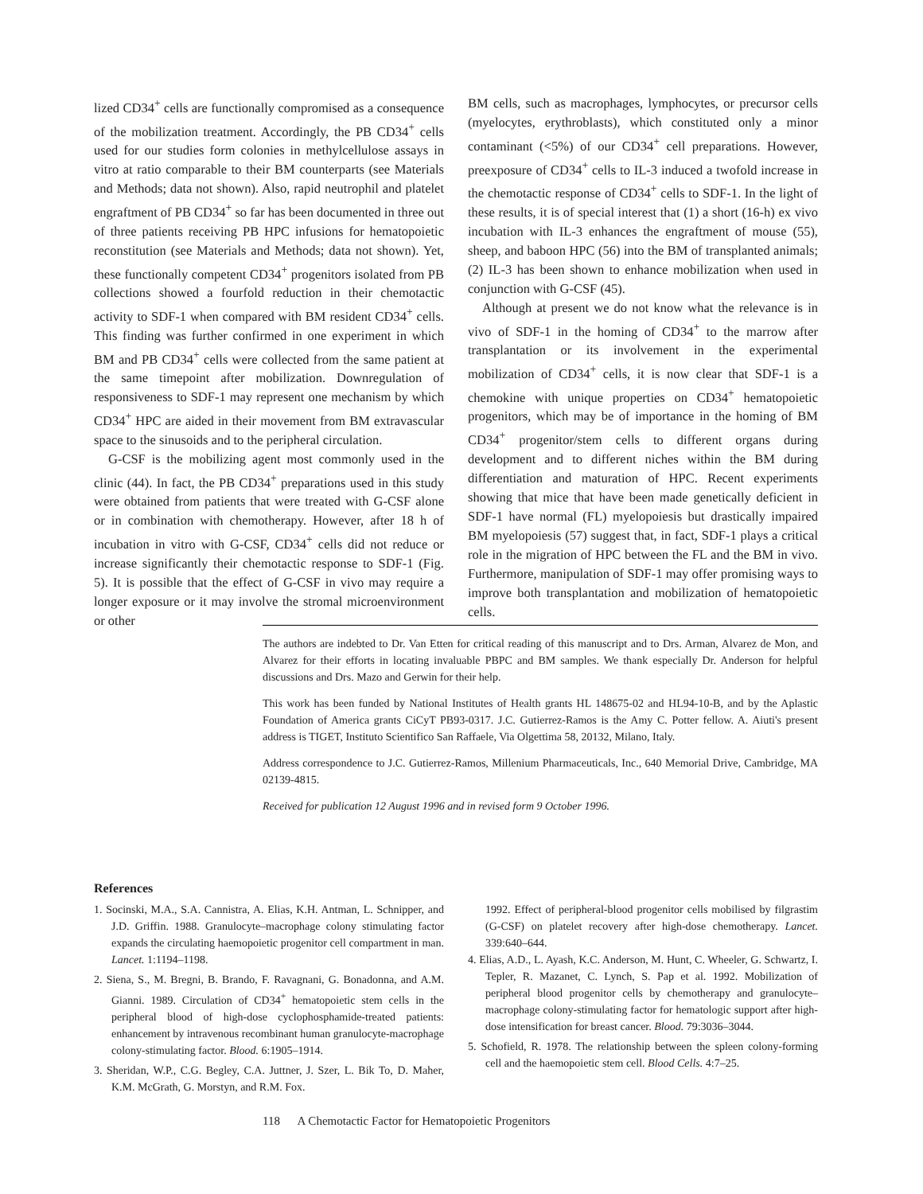lized CD34<sup>+</sup> cells are functionally compromised as a consequence of the mobilization treatment. Accordingly, the PB CD34<sup>+</sup> cells used for our studies form colonies in methylcellulose assays in vitro at ratio comparable to their BM counterparts (see Materials and Methods; data not shown). Also, rapid neutrophil and platelet engraftment of PB CD34<sup>+</sup> so far has been documented in three out of three patients receiving PB HPC infusions for hematopoietic reconstitution (see Materials and Methods; data not shown). Yet, these functionally competent CD34<sup>+</sup> progenitors isolated from PB collections showed a fourfold reduction in their chemotactic activity to SDF-1 when compared with BM resident CD34<sup>+</sup> cells. This finding was further confirmed in one experiment in which BM and PB CD34<sup>+</sup> cells were collected from the same patient at the same timepoint after mobilization. Downregulation of responsiveness to SDF-1 may represent one mechanism by which CD34<sup>+</sup> HPC are aided in their movement from BM extravascular space to the sinusoids and to the peripheral circulation.
G-CSF is the mobilizing agent most commonly used in the clinic (44). In fact, the PB CD34<sup>+</sup> preparations used in this study were obtained from patients that were treated with G-CSF alone or in combination with chemotherapy. However, after 18 h of incubation in vitro with G-CSF, CD34<sup>+</sup> cells did not reduce or increase significantly their chemotactic response to SDF-1 (Fig. 5). It is possible that the effect of G-CSF in vivo may require a longer exposure or it may involve the stromal microenvironment or other
BM cells, such as macrophages, lymphocytes, or precursor cells (myelocytes, erythroblasts), which constituted only a minor contaminant (<5%) of our CD34<sup>+</sup> cell preparations. However, preexposure of CD34<sup>+</sup> cells to IL-3 induced a twofold increase in the chemotactic response of CD34<sup>+</sup> cells to SDF-1. In the light of these results, it is of special interest that (1) a short (16-h) ex vivo incubation with IL-3 enhances the engraftment of mouse (55), sheep, and baboon HPC (56) into the BM of transplanted animals; (2) IL-3 has been shown to enhance mobilization when used in conjunction with G-CSF (45).
Although at present we do not know what the relevance is in vivo of SDF-1 in the homing of CD34<sup>+</sup> to the marrow after transplantation or its involvement in the experimental mobilization of CD34<sup>+</sup> cells, it is now clear that SDF-1 is a chemokine with unique properties on CD34<sup>+</sup> hematopoietic progenitors, which may be of importance in the homing of BM CD34<sup>+</sup> progenitor/stem cells to different organs during development and to different niches within the BM during differentiation and maturation of HPC. Recent experiments showing that mice that have been made genetically deficient in SDF-1 have normal (FL) myelopoiesis but drastically impaired BM myelopoiesis (57) suggest that, in fact, SDF-1 plays a critical role in the migration of HPC between the FL and the BM in vivo. Furthermore, manipulation of SDF-1 may offer promising ways to improve both transplantation and mobilization of hematopoietic cells.
The authors are indebted to Dr. Van Etten for critical reading of this manuscript and to Drs. Arman, Alvarez de Mon, and Alvarez for their efforts in locating invaluable PBPC and BM samples. We thank especially Dr. Anderson for helpful discussions and Drs. Mazo and Gerwin for their help.
This work has been funded by National Institutes of Health grants HL 148675-02 and HL94-10-B, and by the Aplastic Foundation of America grants CiCyT PB93-0317. J.C. Gutierrez-Ramos is the Amy C. Potter fellow. A. Aiuti's present address is TIGET, Instituto Scientifico San Raffaele, Via Olgettima 58, 20132, Milano, Italy.
Address correspondence to J.C. Gutierrez-Ramos, Millenium Pharmaceuticals, Inc., 640 Memorial Drive, Cambridge, MA 02139-4815.
Received for publication 12 August 1996 and in revised form 9 October 1996.
References
1. Socinski, M.A., S.A. Cannistra, A. Elias, K.H. Antman, L. Schnipper, and J.D. Griffin. 1988. Granulocyte–macrophage colony stimulating factor expands the circulating haemopoietic progenitor cell compartment in man. Lancet. 1:1194–1198.
2. Siena, S., M. Bregni, B. Brando, F. Ravagnani, G. Bonadonna, and A.M. Gianni. 1989. Circulation of CD34<sup>+</sup> hematopoietic stem cells in the peripheral blood of high-dose cyclophosphamide-treated patients: enhancement by intravenous recombinant human granulocyte-macrophage colony-stimulating factor. Blood. 6:1905–1914.
3. Sheridan, W.P., C.G. Begley, C.A. Juttner, J. Szer, L. Bik To, D. Maher, K.M. McGrath, G. Morstyn, and R.M. Fox.
1992. Effect of peripheral-blood progenitor cells mobilised by filgrastim (G-CSF) on platelet recovery after high-dose chemotherapy. Lancet. 339:640–644.
4. Elias, A.D., L. Ayash, K.C. Anderson, M. Hunt, C. Wheeler, G. Schwartz, I. Tepler, R. Mazanet, C. Lynch, S. Pap et al. 1992. Mobilization of peripheral blood progenitor cells by chemotherapy and granulocyte–macrophage colony-stimulating factor for hematologic support after high-dose intensification for breast cancer. Blood. 79:3036–3044.
5. Schofield, R. 1978. The relationship between the spleen colony-forming cell and the haemopoietic stem cell. Blood Cells. 4:7–25.
118 A Chemotactic Factor for Hematopoietic Progenitors